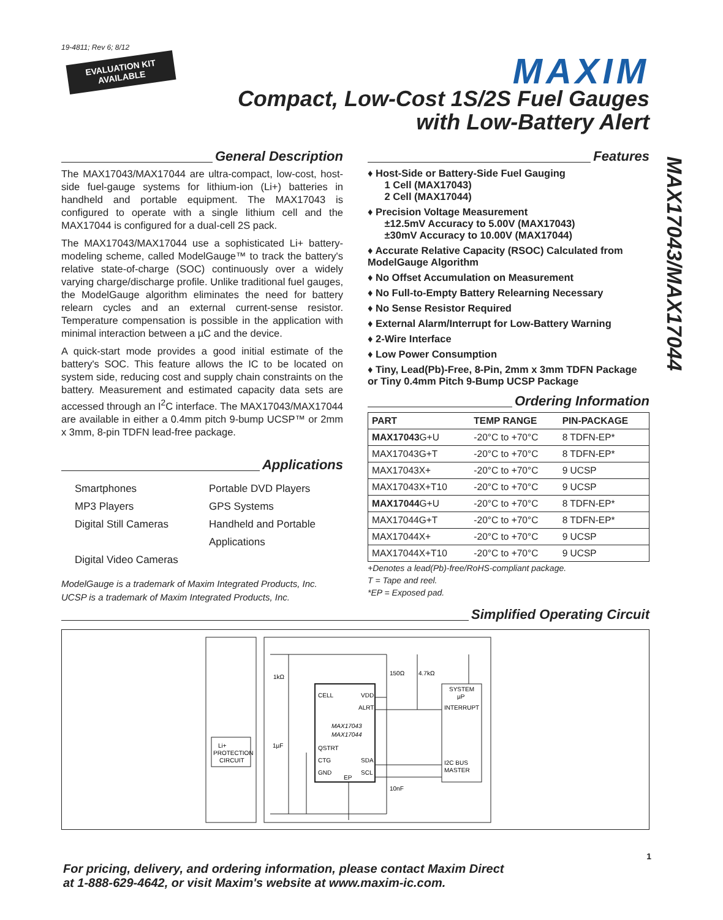19-4811; Rev 6; 8/12
MAXIM
EVALUATION KIT
AVAILABLE
Compact, Low-Cost 1S/2S Fuel Gauges
with Low-Battery Alert
General Description
The MAX17043/MAX17044 are ultra-compact, low-cost, host-side fuel-gauge systems for lithium-ion (Li+) batteries in handheld and portable equipment. The MAX17043 is configured to operate with a single lithium cell and the MAX17044 is configured for a dual-cell 2S pack.
The MAX17043/MAX17044 use a sophisticated Li+ battery-modeling scheme, called ModelGauge™ to track the battery's relative state-of-charge (SOC) continuously over a widely varying charge/discharge profile. Unlike traditional fuel gauges, the ModelGauge algorithm eliminates the need for battery relearn cycles and an external current-sense resistor. Temperature compensation is possible in the application with minimal interaction between a µC and the device.
A quick-start mode provides a good initial estimate of the battery's SOC. This feature allows the IC to be located on system side, reducing cost and supply chain constraints on the battery. Measurement and estimated capacity data sets are accessed through an I<sup>2</sup>C interface. The MAX17043/MAX17044 are available in either a 0.4mm pitch 9-bump UCSP™ or 2mm x 3mm, 8-pin TDFN lead-free package.
Applications
Smartphones
Portable DVD Players
MP3 Players
GPS Systems
Digital Still Cameras
Handheld and Portable Applications
Digital Video Cameras
ModelGauge is a trademark of Maxim Integrated Products, Inc.
UCSP is a trademark of Maxim Integrated Products, Inc.
Features
♦ Host-Side or Battery-Side Fuel Gauging
1 Cell (MAX17043)
2 Cell (MAX17044)
♦ Precision Voltage Measurement
±12.5mV Accuracy to 5.00V (MAX17043)
±30mV Accuracy to 10.00V (MAX17044)
♦ Accurate Relative Capacity (RSOC) Calculated from ModelGauge Algorithm
♦ No Offset Accumulation on Measurement
♦ No Full-to-Empty Battery Relearning Necessary
♦ No Sense Resistor Required
♦ External Alarm/Interrupt for Low-Battery Warning
♦ 2-Wire Interface
♦ Low Power Consumption
♦ Tiny, Lead(Pb)-Free, 8-Pin, 2mm x 3mm TDFN Package or Tiny 0.4mm Pitch 9-Bump UCSP Package
Ordering Information
| PART | TEMP RANGE | PIN-PACKAGE |
| --- | --- | --- |
| MAX17043 G+U | -20°C to +70°C | 8 TDFN-EP* |
| MAX17043G+T | -20°C to +70°C | 8 TDFN-EP* |
| MAX17043X+ | -20°C to +70°C | 9 UCSP |
| MAX17043X+T10 | -20°C to +70°C | 9 UCSP |
| MAX17044 G+U | -20°C to +70°C | 8 TDFN-EP* |
| MAX17044G+T | -20°C to +70°C | 8 TDFN-EP* |
| MAX17044X+ | -20°C to +70°C | 9 UCSP |
| MAX17044X+T10 | -20°C to +70°C | 9 UCSP |
+Denotes a lead(Pb)-free/RoHS-compliant package.
T = Tape and reel.
*EP = Exposed pad.
Simplified Operating Circuit
Li+
PROTECTION
CIRCUIT
CELL
VDD
ALRT
MAX17043
MAX17044
QSTRT
CTG
SDA
GND
SCL
EP
SYSTEM
µP
INTERRUPT
I2C BUS
MASTER
1kΩ
1µF
150Ω
4.7kΩ
10nF
MAX17043/MAX17044
For pricing, delivery, and ordering information, please contact Maxim Direct
at 1-888-629-4642, or visit Maxim's website at www.maxim-ic.com. 1